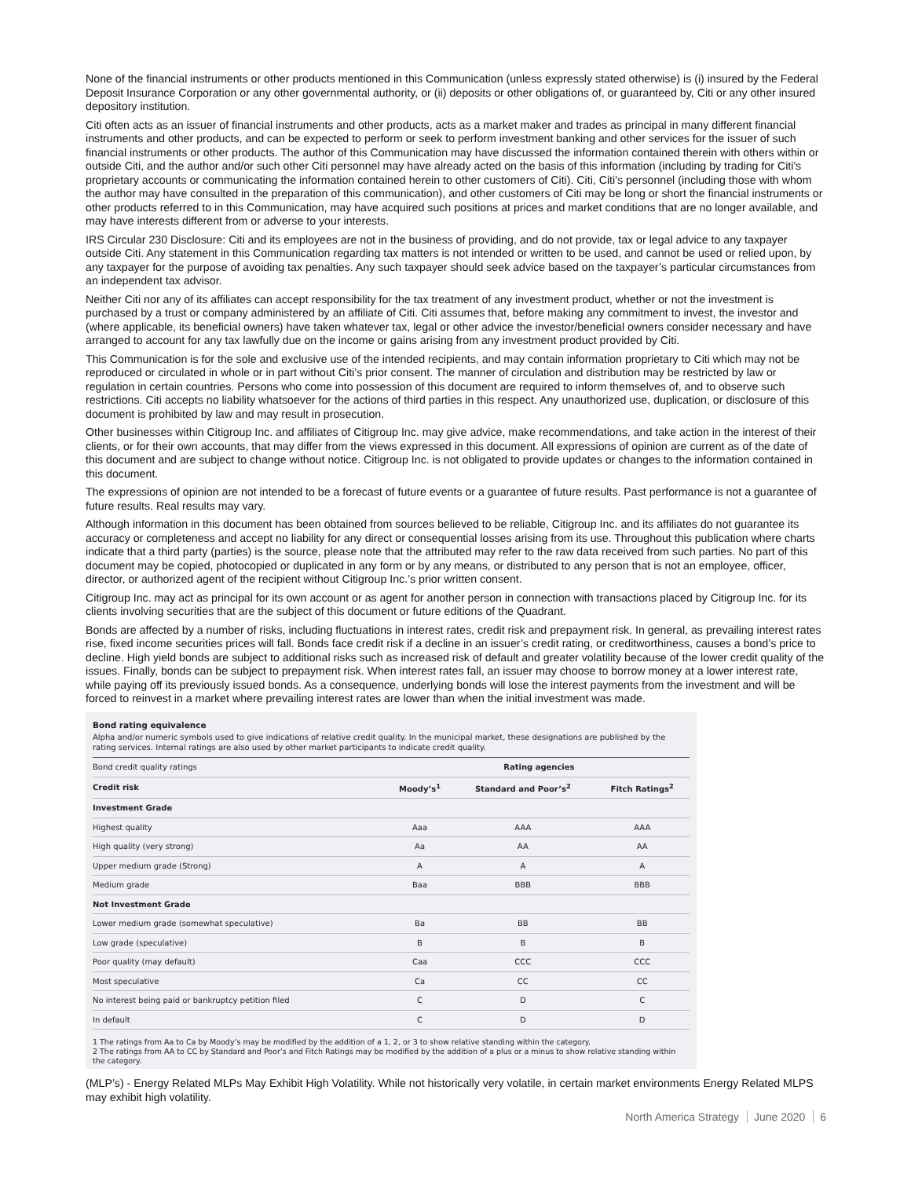None of the financial instruments or other products mentioned in this Communication (unless expressly stated otherwise) is (i) insured by the Federal Deposit Insurance Corporation or any other governmental authority, or (ii) deposits or other obligations of, or guaranteed by, Citi or any other insured depository institution.
Citi often acts as an issuer of financial instruments and other products, acts as a market maker and trades as principal in many different financial instruments and other products, and can be expected to perform or seek to perform investment banking and other services for the issuer of such financial instruments or other products. The author of this Communication may have discussed the information contained therein with others within or outside Citi, and the author and/or such other Citi personnel may have already acted on the basis of this information (including by trading for Citi's proprietary accounts or communicating the information contained herein to other customers of Citi). Citi, Citi's personnel (including those with whom the author may have consulted in the preparation of this communication), and other customers of Citi may be long or short the financial instruments or other products referred to in this Communication, may have acquired such positions at prices and market conditions that are no longer available, and may have interests different from or adverse to your interests.
IRS Circular 230 Disclosure: Citi and its employees are not in the business of providing, and do not provide, tax or legal advice to any taxpayer outside Citi. Any statement in this Communication regarding tax matters is not intended or written to be used, and cannot be used or relied upon, by any taxpayer for the purpose of avoiding tax penalties. Any such taxpayer should seek advice based on the taxpayer’s particular circumstances from an independent tax advisor.
Neither Citi nor any of its affiliates can accept responsibility for the tax treatment of any investment product, whether or not the investment is purchased by a trust or company administered by an affiliate of Citi. Citi assumes that, before making any commitment to invest, the investor and (where applicable, its beneficial owners) have taken whatever tax, legal or other advice the investor/beneficial owners consider necessary and have arranged to account for any tax lawfully due on the income or gains arising from any investment product provided by Citi.
This Communication is for the sole and exclusive use of the intended recipients, and may contain information proprietary to Citi which may not be reproduced or circulated in whole or in part without Citi’s prior consent. The manner of circulation and distribution may be restricted by law or regulation in certain countries. Persons who come into possession of this document are required to inform themselves of, and to observe such restrictions. Citi accepts no liability whatsoever for the actions of third parties in this respect. Any unauthorized use, duplication, or disclosure of this document is prohibited by law and may result in prosecution.
Other businesses within Citigroup Inc. and affiliates of Citigroup Inc. may give advice, make recommendations, and take action in the interest of their clients, or for their own accounts, that may differ from the views expressed in this document. All expressions of opinion are current as of the date of this document and are subject to change without notice. Citigroup Inc. is not obligated to provide updates or changes to the information contained in this document.
The expressions of opinion are not intended to be a forecast of future events or a guarantee of future results. Past performance is not a guarantee of future results. Real results may vary.
Although information in this document has been obtained from sources believed to be reliable, Citigroup Inc. and its affiliates do not guarantee its accuracy or completeness and accept no liability for any direct or consequential losses arising from its use. Throughout this publication where charts indicate that a third party (parties) is the source, please note that the attributed may refer to the raw data received from such parties. No part of this document may be copied, photocopied or duplicated in any form or by any means, or distributed to any person that is not an employee, officer, director, or authorized agent of the recipient without Citigroup Inc.’s prior written consent.
Citigroup Inc. may act as principal for its own account or as agent for another person in connection with transactions placed by Citigroup Inc. for its clients involving securities that are the subject of this document or future editions of the Quadrant.
Bonds are affected by a number of risks, including fluctuations in interest rates, credit risk and prepayment risk. In general, as prevailing interest rates rise, fixed income securities prices will fall. Bonds face credit risk if a decline in an issuer’s credit rating, or creditworthiness, causes a bond’s price to decline. High yield bonds are subject to additional risks such as increased risk of default and greater volatility because of the lower credit quality of the issues. Finally, bonds can be subject to prepayment risk. When interest rates fall, an issuer may choose to borrow money at a lower interest rate, while paying off its previously issued bonds. As a consequence, underlying bonds will lose the interest payments from the investment and will be forced to reinvest in a market where prevailing interest rates are lower than when the initial investment was made.
Bond rating equivalence
Alpha and/or numeric symbols used to give indications of relative credit quality. In the municipal market, these designations are published by the rating services. Internal ratings are also used by other market participants to indicate credit quality.
| Bond credit quality ratings | Rating agencies | | |
| --- | --- | --- | --- |
| Credit risk | Moody’s<sup>1</sup> | Standard and Poor’s<sup>2</sup> | Fitch Ratings<sup>2</sup> |
| Investment Grade | | | |
| Highest quality | Aaa | AAA | AAA |
| High quality (very strong) | Aa | AA | AA |
| Upper medium grade (Strong) | A | A | A |
| Medium grade | Baa | BBB | BBB |
| Not Investment Grade | | | |
| Lower medium grade (somewhat speculative) | Ba | BB | BB |
| Low grade (speculative) | B | B | B |
| Poor quality (may default) | Caa | CCC | CCC |
| Most speculative | Ca | CC | CC |
| No interest being paid or bankruptcy petition filed | C | D | C |
| In default | C | D | D |
1 The ratings from Aa to Ca by Moody’s may be modified by the addition of a 1, 2, or 3 to show relative standing within the category.
2 The ratings from AA to CC by Standard and Poor’s and Fitch Ratings may be modified by the addition of a plus or a minus to show relative standing within the category.
(MLP’s) - Energy Related MLPs May Exhibit High Volatility. While not historically very volatile, in certain market environments Energy Related MLPS may exhibit high volatility.
North America Strategy June 2020 6